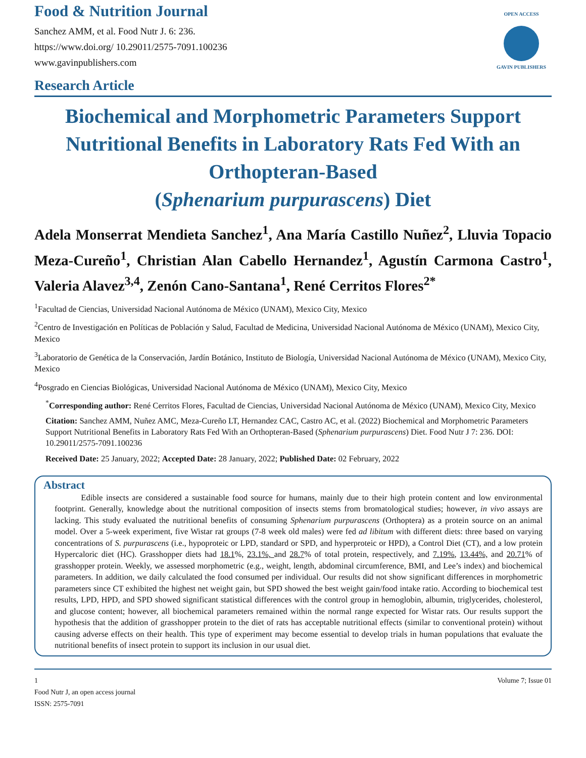Food & Nutrition Journal
Sanchez AMM, et al. Food Nutr J. 6: 236.
https://www.doi.org/ 10.29011/2575-7091.100236
www.gavinpublishers.com
OPEN ACCESS
GAVIN PUBLISHERS
Research Article
Biochemical and Morphometric Parameters Support Nutritional Benefits in Laboratory Rats Fed With an Orthopteran-Based
(Sphenarium purpurascens) Diet
Adela Monserrat Mendieta Sanchez<sup>1</sup>, Ana María Castillo Nuñez<sup>2</sup>, Lluvia Topacio Meza-Cureño<sup>1</sup>, Christian Alan Cabello Hernandez<sup>1</sup>, Agustín Carmona Castro<sup>1</sup>, Valeria Alavez<sup>3,4</sup>, Zenón Cano-Santana<sup>1</sup>, René Cerritos Flores<sup>2*</sup>
<sup>1</sup> Facultad de Ciencias, Universidad Nacional Autónoma de México (UNAM), Mexico City, Mexico
<sup>2</sup> Centro de Investigación en Políticas de Población y Salud, Facultad de Medicina, Universidad Nacional Autónoma de México (UNAM), Mexico City, Mexico
<sup>3</sup> Laboratorio de Genética de la Conservación, Jardín Botánico, Instituto de Biología, Universidad Nacional Autónoma de México (UNAM), Mexico City, Mexico
<sup>4</sup> Posgrado en Ciencias Biológicas, Universidad Nacional Autónoma de México (UNAM), Mexico City, Mexico
<sup>*</sup> Corresponding author: René Cerritos Flores, Facultad de Ciencias, Universidad Nacional Autónoma de México (UNAM), Mexico City, Mexico
Citation: Sanchez AMM, Nuñez AMC, Meza-Cureño LT, Hernandez CAC, Castro AC, et al. (2022) Biochemical and Morphometric Parameters Support Nutritional Benefits in Laboratory Rats Fed With an Orthopteran-Based (Sphenarium purpurascens) Diet. Food Nutr J 7: 236. DOI: 10.29011/2575-7091.100236
Received Date: 25 January, 2022; Accepted Date: 28 January, 2022; Published Date: 02 February, 2022
Abstract
Edible insects are considered a sustainable food source for humans, mainly due to their high protein content and low environmental footprint. Generally, knowledge about the nutritional composition of insects stems from bromatological studies; however, in vivo assays are lacking. This study evaluated the nutritional benefits of consuming Sphenarium purpurascens (Orthoptera) as a protein source on an animal model. Over a 5-week experiment, five Wistar rat groups (7-8 week old males) were fed ad libitum with different diets: three based on varying concentrations of S. purpurascens (i.e., hypoproteic or LPD, standard or SPD, and hyperproteic or HPD), a Control Diet (CT), and a low protein Hypercaloric diet (HC). Grasshopper diets had 18.1%, 23.1%, and 28.7% of total protein, respectively, and 7.19%, 13.44%, and 20.71% of grasshopper protein. Weekly, we assessed morphometric (e.g., weight, length, abdominal circumference, BMI, and Lee’s index) and biochemical parameters. In addition, we daily calculated the food consumed per individual. Our results did not show significant differences in morphometric parameters since CT exhibited the highest net weight gain, but SPD showed the best weight gain/food intake ratio. According to biochemical test results, LPD, HPD, and SPD showed significant statistical differences with the control group in hemoglobin, albumin, triglycerides, cholesterol, and glucose content; however, all biochemical parameters remained within the normal range expected for Wistar rats. Our results support the hypothesis that the addition of grasshopper protein to the diet of rats has acceptable nutritional effects (similar to conventional protein) without causing adverse effects on their health. This type of experiment may become essential to develop trials in human populations that evaluate the nutritional benefits of insect protein to support its inclusion in our usual diet.
1
Food Nutr J, an open access journal
ISSN: 2575-7091
Volume 7; Issue 01